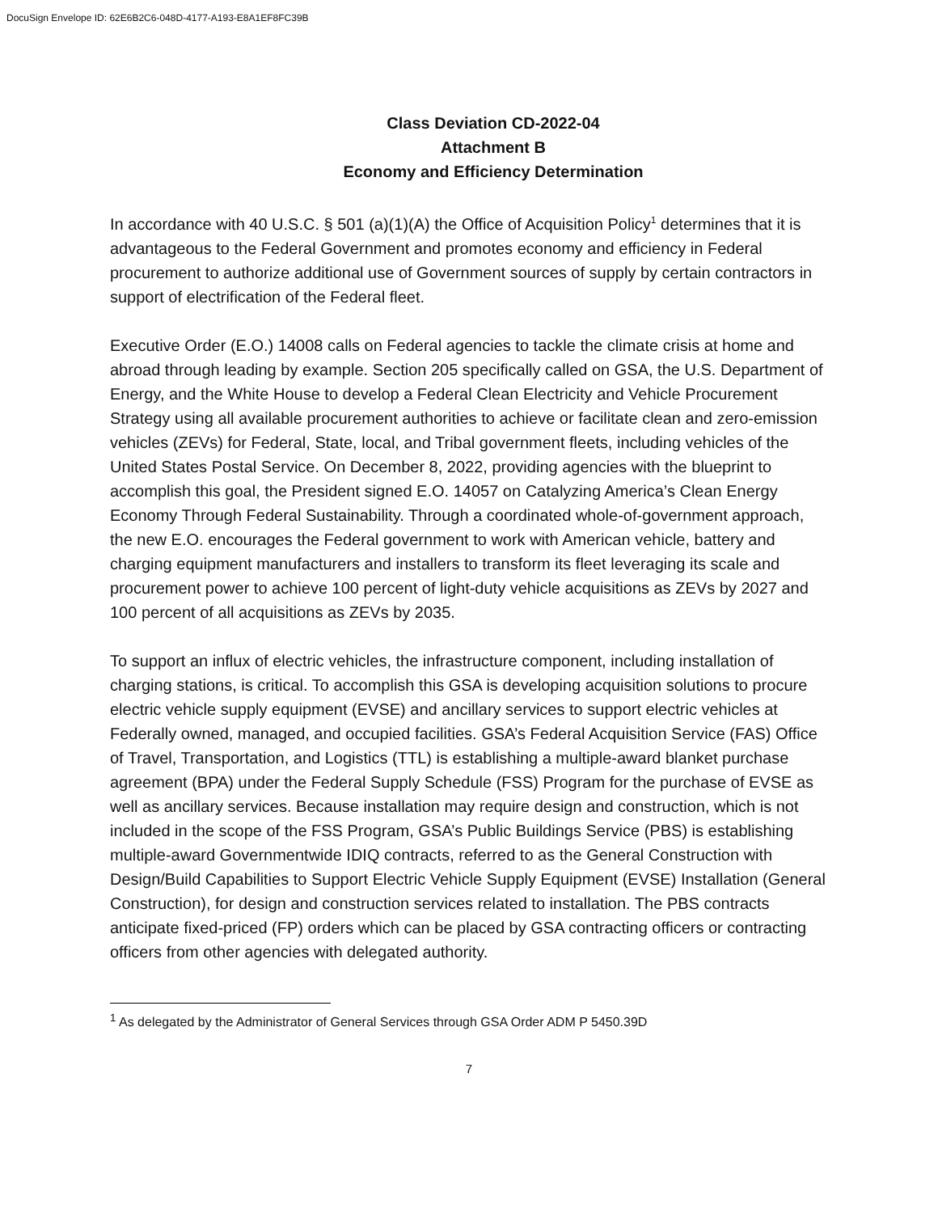DocuSign Envelope ID: 62E6B2C6-048D-4177-A193-E8A1EF8FC39B
Class Deviation CD-2022-04
Attachment B
Economy and Efficiency Determination
In accordance with 40 U.S.C. § 501 (a)(1)(A) the Office of Acquisition Policy<sup>1</sup> determines that it is advantageous to the Federal Government and promotes economy and efficiency in Federal procurement to authorize additional use of Government sources of supply by certain contractors in support of electrification of the Federal fleet.
Executive Order (E.O.) 14008 calls on Federal agencies to tackle the climate crisis at home and abroad through leading by example. Section 205 specifically called on GSA, the U.S. Department of Energy, and the White House to develop a Federal Clean Electricity and Vehicle Procurement Strategy using all available procurement authorities to achieve or facilitate clean and zero-emission vehicles (ZEVs) for Federal, State, local, and Tribal government fleets, including vehicles of the United States Postal Service. On December 8, 2022, providing agencies with the blueprint to accomplish this goal, the President signed E.O. 14057 on Catalyzing America’s Clean Energy Economy Through Federal Sustainability. Through a coordinated whole-of-government approach, the new E.O. encourages the Federal government to work with American vehicle, battery and charging equipment manufacturers and installers to transform its fleet leveraging its scale and procurement power to achieve 100 percent of light-duty vehicle acquisitions as ZEVs by 2027 and 100 percent of all acquisitions as ZEVs by 2035.
To support an influx of electric vehicles, the infrastructure component, including installation of charging stations, is critical. To accomplish this GSA is developing acquisition solutions to procure electric vehicle supply equipment (EVSE) and ancillary services to support electric vehicles at Federally owned, managed, and occupied facilities. GSA’s Federal Acquisition Service (FAS) Office of Travel, Transportation, and Logistics (TTL) is establishing a multiple-award blanket purchase agreement (BPA) under the Federal Supply Schedule (FSS) Program for the purchase of EVSE as well as ancillary services. Because installation may require design and construction, which is not included in the scope of the FSS Program, GSA’s Public Buildings Service (PBS) is establishing multiple-award Governmentwide IDIQ contracts, referred to as the General Construction with Design/Build Capabilities to Support Electric Vehicle Supply Equipment (EVSE) Installation (General Construction), for design and construction services related to installation. The PBS contracts anticipate fixed-priced (FP) orders which can be placed by GSA contracting officers or contracting officers from other agencies with delegated authority.
<sup>1</sup> As delegated by the Administrator of General Services through GSA Order ADM P 5450.39D
7